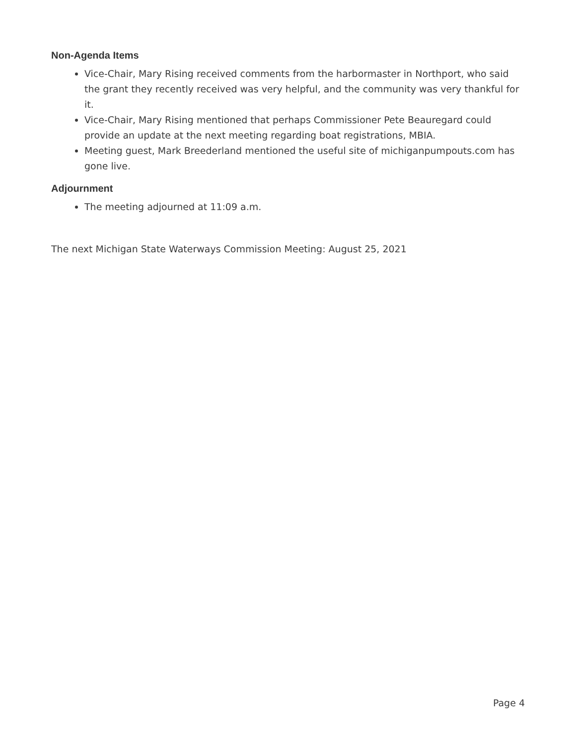Non-Agenda Items
Vice-Chair, Mary Rising received comments from the harbormaster in Northport, who said the grant they recently received was very helpful, and the community was very thankful for it.
Vice-Chair, Mary Rising mentioned that perhaps Commissioner Pete Beauregard could provide an update at the next meeting regarding boat registrations, MBIA.
Meeting guest, Mark Breederland mentioned the useful site of michiganpumpouts.com has gone live.
Adjournment
The meeting adjourned at 11:09 a.m.
The next Michigan State Waterways Commission Meeting: August 25, 2021
Page 4